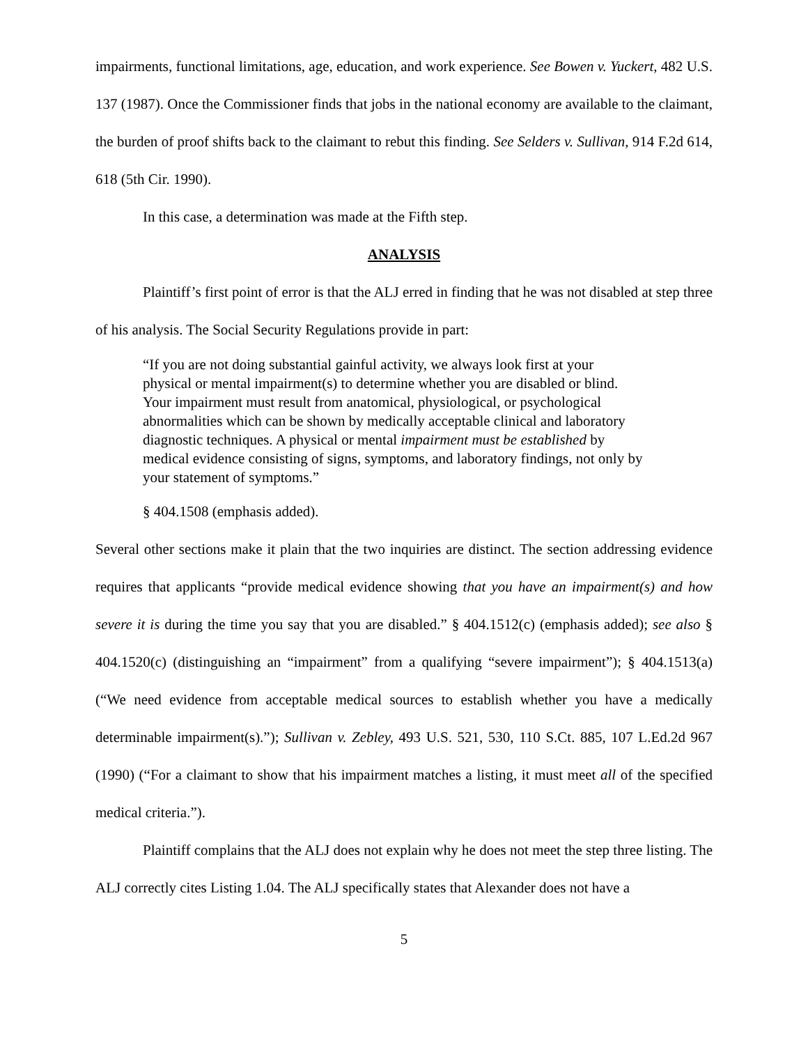impairments, functional limitations, age, education, and work experience. See Bowen v. Yuckert, 482 U.S. 137 (1987). Once the Commissioner finds that jobs in the national economy are available to the claimant, the burden of proof shifts back to the claimant to rebut this finding. See Selders v. Sullivan, 914 F.2d 614, 618 (5th Cir. 1990).
In this case, a determination was made at the Fifth step.
ANALYSIS
Plaintiff’s first point of error is that the ALJ erred in finding that he was not disabled at step three of his analysis. The Social Security Regulations provide in part:
“If you are not doing substantial gainful activity, we always look first at your physical or mental impairment(s) to determine whether you are disabled or blind. Your impairment must result from anatomical, physiological, or psychological abnormalities which can be shown by medically acceptable clinical and laboratory diagnostic techniques. A physical or mental impairment must be established by medical evidence consisting of signs, symptoms, and laboratory findings, not only by your statement of symptoms.”
§ 404.1508 (emphasis added).
Several other sections make it plain that the two inquiries are distinct. The section addressing evidence requires that applicants “provide medical evidence showing that you have an impairment(s) and how severe it is during the time you say that you are disabled.” § 404.1512(c) (emphasis added); see also § 404.1520(c) (distinguishing an “impairment” from a qualifying “severe impairment”); § 404.1513(a) (“We need evidence from acceptable medical sources to establish whether you have a medically determinable impairment(s).”); Sullivan v. Zebley, 493 U.S. 521, 530, 110 S.Ct. 885, 107 L.Ed.2d 967 (1990) (“For a claimant to show that his impairment matches a listing, it must meet all of the specified medical criteria.”).
Plaintiff complains that the ALJ does not explain why he does not meet the step three listing. The ALJ correctly cites Listing 1.04. The ALJ specifically states that Alexander does not have a
5